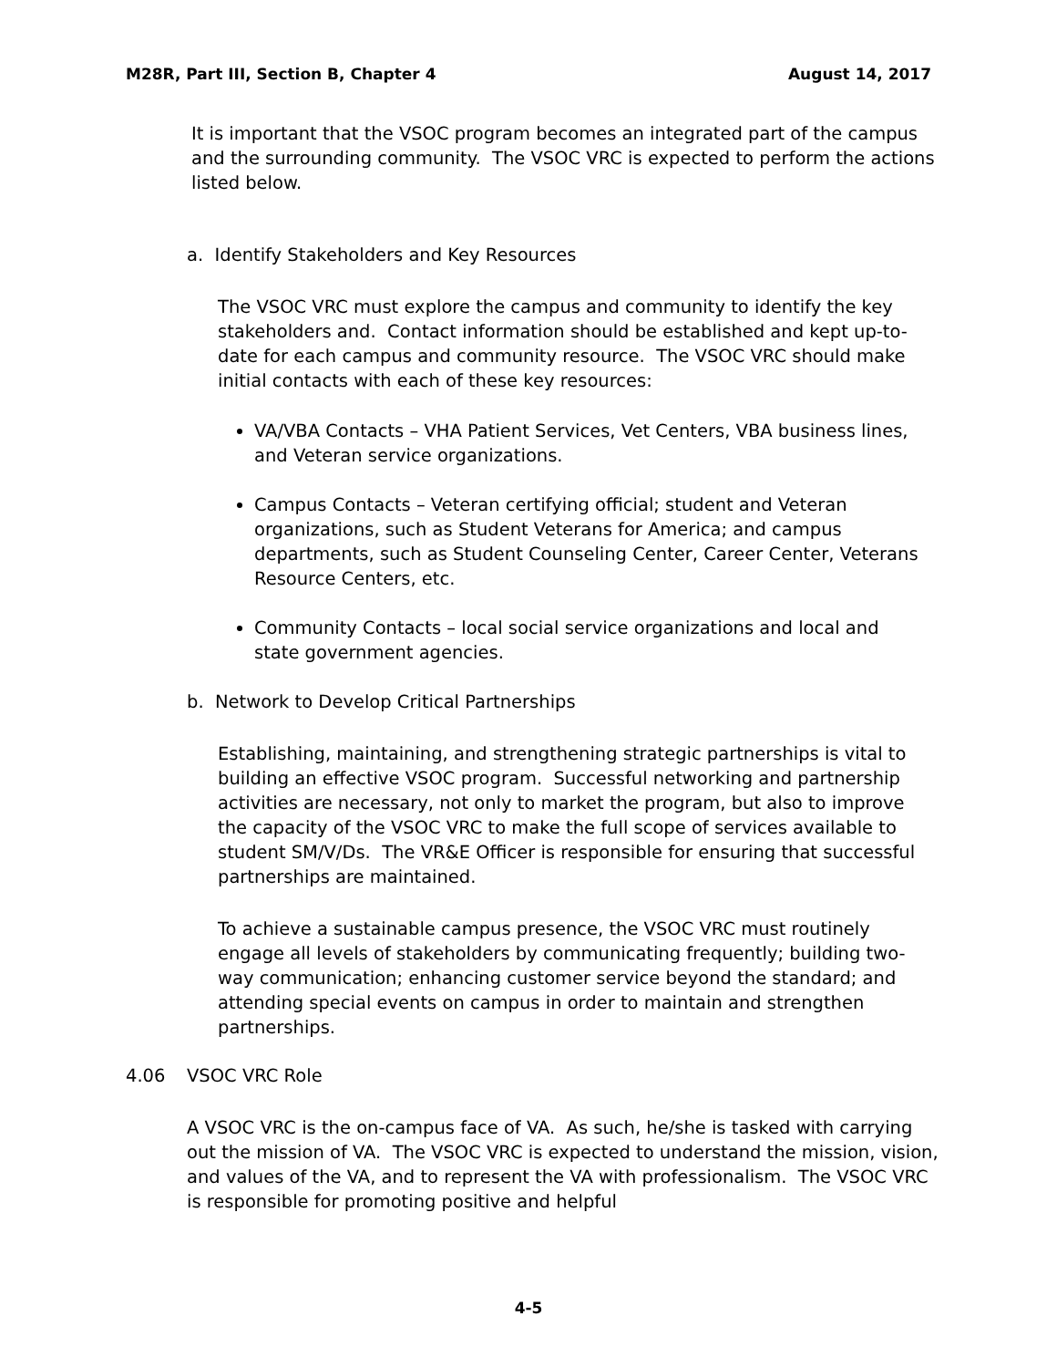M28R, Part III, Section B, Chapter 4 August 14, 2017
It is important that the VSOC program becomes an integrated part of the campus and the surrounding community. The VSOC VRC is expected to perform the actions listed below.
a. Identify Stakeholders and Key Resources
The VSOC VRC must explore the campus and community to identify the key stakeholders and. Contact information should be established and kept up-to-date for each campus and community resource. The VSOC VRC should make initial contacts with each of these key resources:
VA/VBA Contacts – VHA Patient Services, Vet Centers, VBA business lines, and Veteran service organizations.
Campus Contacts – Veteran certifying official; student and Veteran organizations, such as Student Veterans for America; and campus departments, such as Student Counseling Center, Career Center, Veterans Resource Centers, etc.
Community Contacts – local social service organizations and local and state government agencies.
b. Network to Develop Critical Partnerships
Establishing, maintaining, and strengthening strategic partnerships is vital to building an effective VSOC program. Successful networking and partnership activities are necessary, not only to market the program, but also to improve the capacity of the VSOC VRC to make the full scope of services available to student SM/V/Ds. The VR&E Officer is responsible for ensuring that successful partnerships are maintained.
To achieve a sustainable campus presence, the VSOC VRC must routinely engage all levels of stakeholders by communicating frequently; building two-way communication; enhancing customer service beyond the standard; and attending special events on campus in order to maintain and strengthen partnerships.
4.06 VSOC VRC Role
A VSOC VRC is the on-campus face of VA. As such, he/she is tasked with carrying out the mission of VA. The VSOC VRC is expected to understand the mission, vision, and values of the VA, and to represent the VA with professionalism. The VSOC VRC is responsible for promoting positive and helpful
4-5